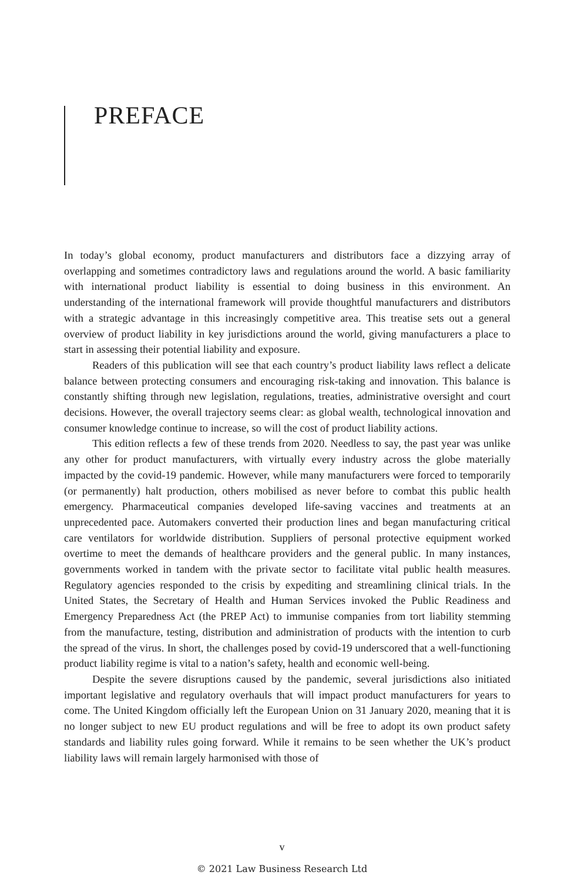PREFACE
In today’s global economy, product manufacturers and distributors face a dizzying array of overlapping and sometimes contradictory laws and regulations around the world. A basic familiarity with international product liability is essential to doing business in this environment. An understanding of the international framework will provide thoughtful manufacturers and distributors with a strategic advantage in this increasingly competitive area. This treatise sets out a general overview of product liability in key jurisdictions around the world, giving manufacturers a place to start in assessing their potential liability and exposure.
Readers of this publication will see that each country’s product liability laws reflect a delicate balance between protecting consumers and encouraging risk-taking and innovation. This balance is constantly shifting through new legislation, regulations, treaties, administrative oversight and court decisions. However, the overall trajectory seems clear: as global wealth, technological innovation and consumer knowledge continue to increase, so will the cost of product liability actions.
This edition reflects a few of these trends from 2020. Needless to say, the past year was unlike any other for product manufacturers, with virtually every industry across the globe materially impacted by the covid-19 pandemic. However, while many manufacturers were forced to temporarily (or permanently) halt production, others mobilised as never before to combat this public health emergency. Pharmaceutical companies developed life-saving vaccines and treatments at an unprecedented pace. Automakers converted their production lines and began manufacturing critical care ventilators for worldwide distribution. Suppliers of personal protective equipment worked overtime to meet the demands of healthcare providers and the general public. In many instances, governments worked in tandem with the private sector to facilitate vital public health measures. Regulatory agencies responded to the crisis by expediting and streamlining clinical trials. In the United States, the Secretary of Health and Human Services invoked the Public Readiness and Emergency Preparedness Act (the PREP Act) to immunise companies from tort liability stemming from the manufacture, testing, distribution and administration of products with the intention to curb the spread of the virus. In short, the challenges posed by covid-19 underscored that a well-functioning product liability regime is vital to a nation’s safety, health and economic well-being.
Despite the severe disruptions caused by the pandemic, several jurisdictions also initiated important legislative and regulatory overhauls that will impact product manufacturers for years to come. The United Kingdom officially left the European Union on 31 January 2020, meaning that it is no longer subject to new EU product regulations and will be free to adopt its own product safety standards and liability rules going forward. While it remains to be seen whether the UK’s product liability laws will remain largely harmonised with those of
v
© 2021 Law Business Research Ltd